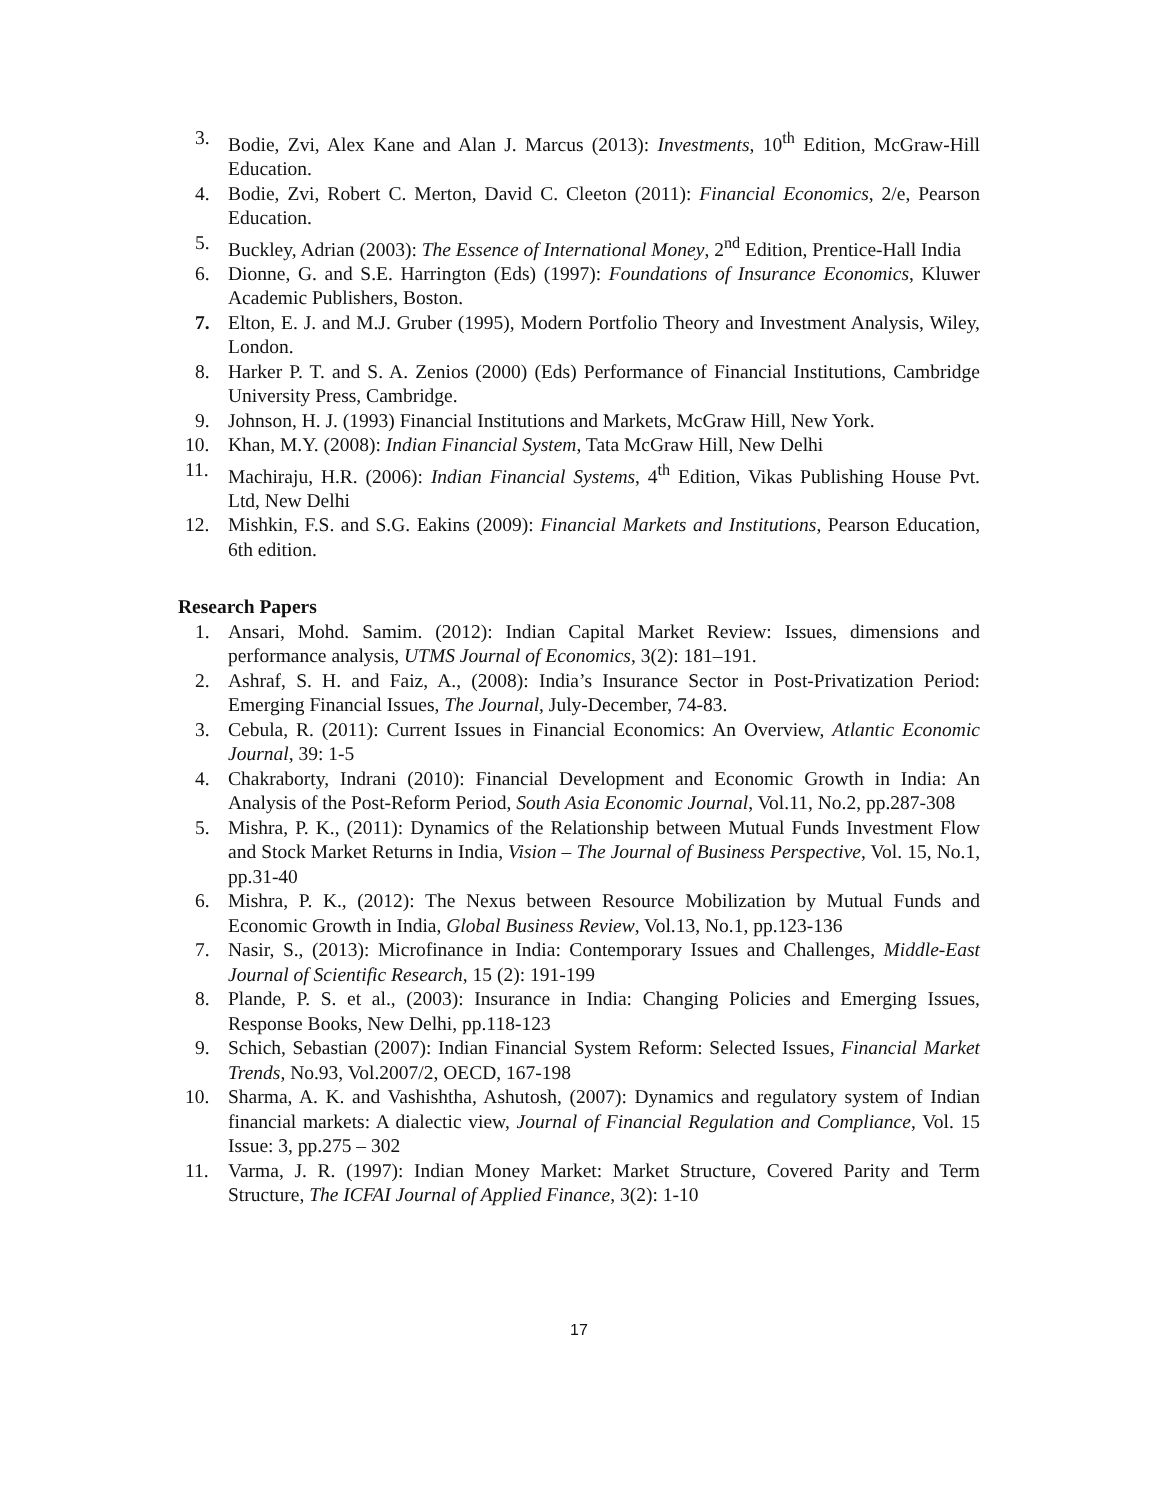3. Bodie, Zvi, Alex Kane and Alan J. Marcus (2013): Investments, 10<sup>th</sup> Edition, McGraw-Hill Education.
4. Bodie, Zvi, Robert C. Merton, David C. Cleeton (2011): Financial Economics, 2/e, Pearson Education.
5. Buckley, Adrian (2003): The Essence of International Money, 2<sup>nd</sup> Edition, Prentice-Hall India
6. Dionne, G. and S.E. Harrington (Eds) (1997): Foundations of Insurance Economics, Kluwer Academic Publishers, Boston.
7. Elton, E. J. and M.J. Gruber (1995), Modern Portfolio Theory and Investment Analysis, Wiley, London.
8. Harker P. T. and S. A. Zenios (2000) (Eds) Performance of Financial Institutions, Cambridge University Press, Cambridge.
9. Johnson, H. J. (1993) Financial Institutions and Markets, McGraw Hill, New York.
10. Khan, M.Y. (2008): Indian Financial System, Tata McGraw Hill, New Delhi
11. Machiraju, H.R. (2006): Indian Financial Systems, 4<sup>th</sup> Edition, Vikas Publishing House Pvt. Ltd, New Delhi
12. Mishkin, F.S. and S.G. Eakins (2009): Financial Markets and Institutions, Pearson Education, 6th edition.
Research Papers
1. Ansari, Mohd. Samim. (2012): Indian Capital Market Review: Issues, dimensions and performance analysis, UTMS Journal of Economics, 3(2): 181–191.
2. Ashraf, S. H. and Faiz, A., (2008): India’s Insurance Sector in Post-Privatization Period: Emerging Financial Issues, The Journal, July-December, 74-83.
3. Cebula, R. (2011): Current Issues in Financial Economics: An Overview, Atlantic Economic Journal, 39: 1-5
4. Chakraborty, Indrani (2010): Financial Development and Economic Growth in India: An Analysis of the Post-Reform Period, South Asia Economic Journal, Vol.11, No.2, pp.287-308
5. Mishra, P. K., (2011): Dynamics of the Relationship between Mutual Funds Investment Flow and Stock Market Returns in India, Vision – The Journal of Business Perspective, Vol. 15, No.1, pp.31-40
6. Mishra, P. K., (2012): The Nexus between Resource Mobilization by Mutual Funds and Economic Growth in India, Global Business Review, Vol.13, No.1, pp.123-136
7. Nasir, S., (2013): Microfinance in India: Contemporary Issues and Challenges, Middle-East Journal of Scientific Research, 15 (2): 191-199
8. Plande, P. S. et al., (2003): Insurance in India: Changing Policies and Emerging Issues, Response Books, New Delhi, pp.118-123
9. Schich, Sebastian (2007): Indian Financial System Reform: Selected Issues, Financial Market Trends, No.93, Vol.2007/2, OECD, 167-198
10. Sharma, A. K. and Vashishtha, Ashutosh, (2007): Dynamics and regulatory system of Indian financial markets: A dialectic view, Journal of Financial Regulation and Compliance, Vol. 15 Issue: 3, pp.275 – 302
11. Varma, J. R. (1997): Indian Money Market: Market Structure, Covered Parity and Term Structure, The ICFAI Journal of Applied Finance, 3(2): 1-10
17